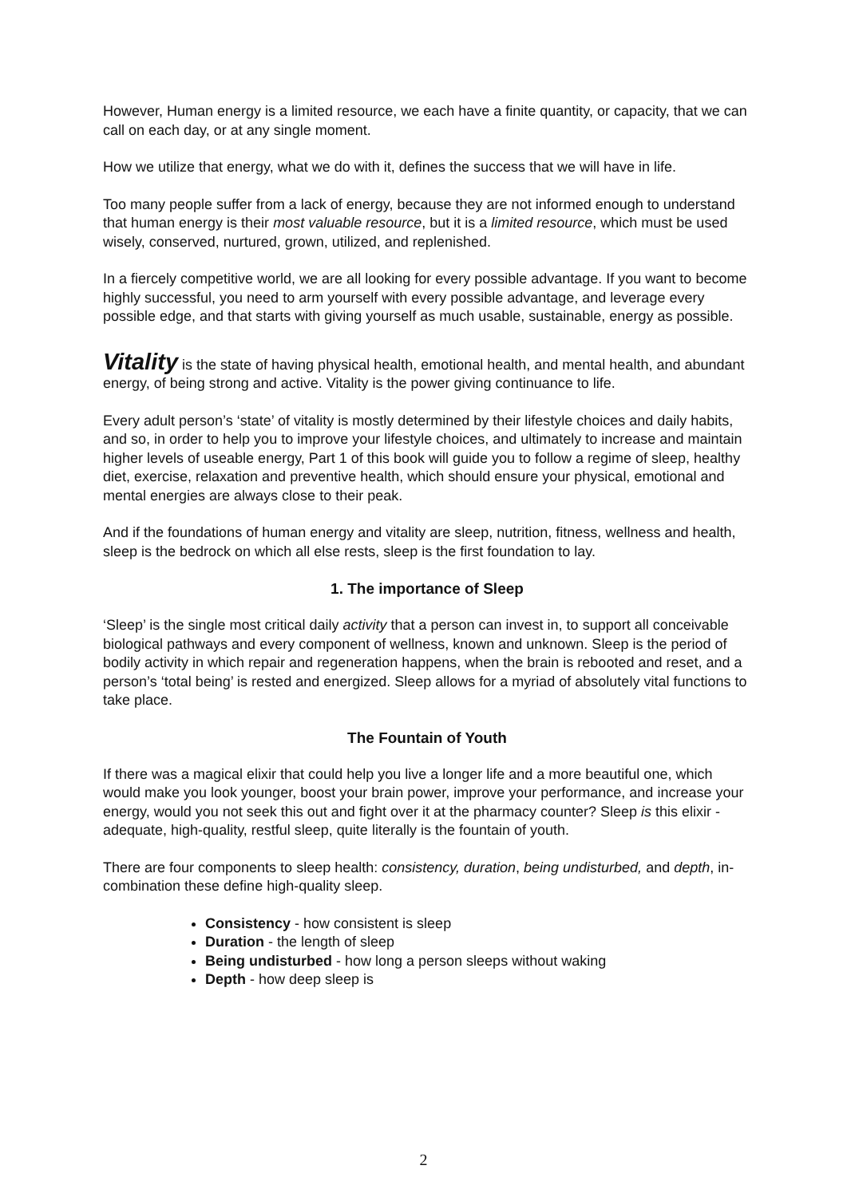However, Human energy is a limited resource, we each have a finite quantity, or capacity, that we can call on each day, or at any single moment.
How we utilize that energy, what we do with it, defines the success that we will have in life.
Too many people suffer from a lack of energy, because they are not informed enough to understand that human energy is their most valuable resource, but it is a limited resource, which must be used wisely, conserved, nurtured, grown, utilized, and replenished.
In a fiercely competitive world, we are all looking for every possible advantage. If you want to become highly successful, you need to arm yourself with every possible advantage, and leverage every possible edge, and that starts with giving yourself as much usable, sustainable, energy as possible.
Vitality is the state of having physical health, emotional health, and mental health, and abundant energy, of being strong and active. Vitality is the power giving continuance to life.
Every adult person’s ‘state’ of vitality is mostly determined by their lifestyle choices and daily habits, and so, in order to help you to improve your lifestyle choices, and ultimately to increase and maintain higher levels of useable energy, Part 1 of this book will guide you to follow a regime of sleep, healthy diet, exercise, relaxation and preventive health, which should ensure your physical, emotional and mental energies are always close to their peak.
And if the foundations of human energy and vitality are sleep, nutrition, fitness, wellness and health, sleep is the bedrock on which all else rests, sleep is the first foundation to lay.
1. The importance of Sleep
‘Sleep’ is the single most critical daily activity that a person can invest in, to support all conceivable biological pathways and every component of wellness, known and unknown. Sleep is the period of bodily activity in which repair and regeneration happens, when the brain is rebooted and reset, and a person’s ‘total being’ is rested and energized. Sleep allows for a myriad of absolutely vital functions to take place.
The Fountain of Youth
If there was a magical elixir that could help you live a longer life and a more beautiful one, which would make you look younger, boost your brain power, improve your performance, and increase your energy, would you not seek this out and fight over it at the pharmacy counter? Sleep is this elixir - adequate, high-quality, restful sleep, quite literally is the fountain of youth.
There are four components to sleep health: consistency, duration, being undisturbed, and depth, in-combination these define high-quality sleep.
Consistency - how consistent is sleep
Duration - the length of sleep
Being undisturbed - how long a person sleeps without waking
Depth - how deep sleep is
2